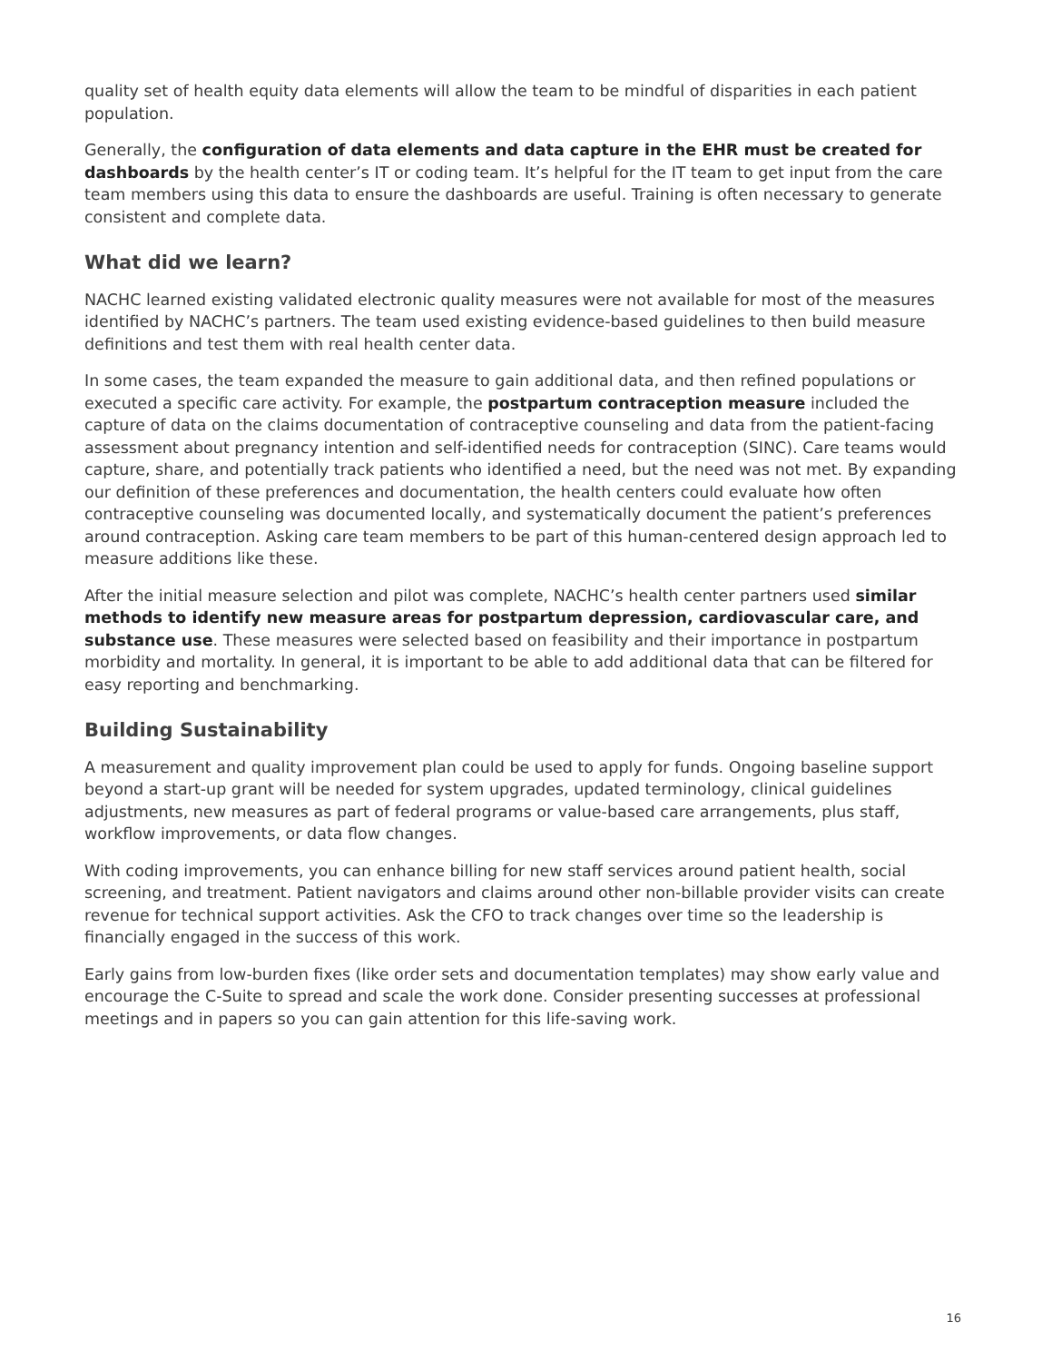quality set of health equity data elements will allow the team to be mindful of disparities in each patient population.
Generally, the configuration of data elements and data capture in the EHR must be created for dashboards by the health center’s IT or coding team. It’s helpful for the IT team to get input from the care team members using this data to ensure the dashboards are useful. Training is often necessary to generate consistent and complete data.
What did we learn?
NACHC learned existing validated electronic quality measures were not available for most of the measures identified by NACHC’s partners. The team used existing evidence-based guidelines to then build measure definitions and test them with real health center data.
In some cases, the team expanded the measure to gain additional data, and then refined populations or executed a specific care activity. For example, the postpartum contraception measure included the capture of data on the claims documentation of contraceptive counseling and data from the patient-facing assessment about pregnancy intention and self-identified needs for contraception (SINC). Care teams would capture, share, and potentially track patients who identified a need, but the need was not met. By expanding our definition of these preferences and documentation, the health centers could evaluate how often contraceptive counseling was documented locally, and systematically document the patient’s preferences around contraception. Asking care team members to be part of this human-centered design approach led to measure additions like these.
After the initial measure selection and pilot was complete, NACHC’s health center partners used similar methods to identify new measure areas for postpartum depression, cardiovascular care, and substance use. These measures were selected based on feasibility and their importance in postpartum morbidity and mortality. In general, it is important to be able to add additional data that can be filtered for easy reporting and benchmarking.
Building Sustainability
A measurement and quality improvement plan could be used to apply for funds. Ongoing baseline support beyond a start-up grant will be needed for system upgrades, updated terminology, clinical guidelines adjustments, new measures as part of federal programs or value-based care arrangements, plus staff, workflow improvements, or data flow changes.
With coding improvements, you can enhance billing for new staff services around patient health, social screening, and treatment. Patient navigators and claims around other non-billable provider visits can create revenue for technical support activities. Ask the CFO to track changes over time so the leadership is financially engaged in the success of this work.
Early gains from low-burden fixes (like order sets and documentation templates) may show early value and encourage the C-Suite to spread and scale the work done. Consider presenting successes at professional meetings and in papers so you can gain attention for this life-saving work.
16